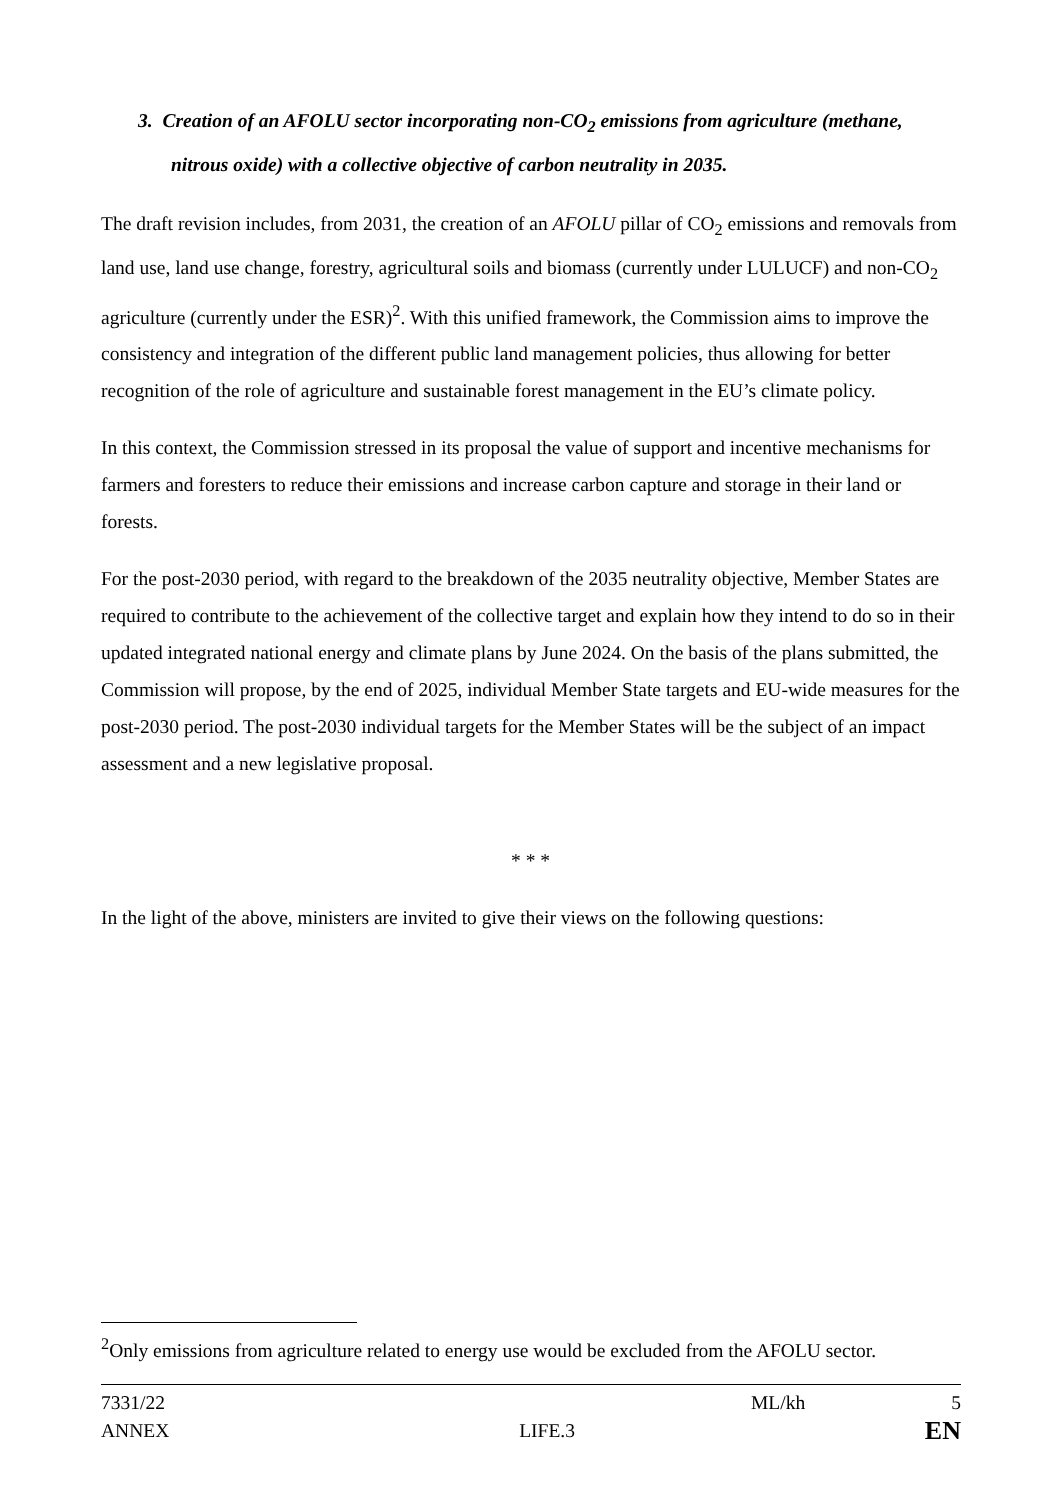3. Creation of an AFOLU sector incorporating non-CO<sub>2</sub> emissions from agriculture (methane, nitrous oxide) with a collective objective of carbon neutrality in 2035.
The draft revision includes, from 2031, the creation of an AFOLU pillar of CO<sub>2</sub> emissions and removals from land use, land use change, forestry, agricultural soils and biomass (currently under LULUCF) and non-CO<sub>2</sub> agriculture (currently under the ESR)<sup>2</sup>. With this unified framework, the Commission aims to improve the consistency and integration of the different public land management policies, thus allowing for better recognition of the role of agriculture and sustainable forest management in the EU’s climate policy.
In this context, the Commission stressed in its proposal the value of support and incentive mechanisms for farmers and foresters to reduce their emissions and increase carbon capture and storage in their land or forests.
For the post-2030 period, with regard to the breakdown of the 2035 neutrality objective, Member States are required to contribute to the achievement of the collective target and explain how they intend to do so in their updated integrated national energy and climate plans by June 2024. On the basis of the plans submitted, the Commission will propose, by the end of 2025, individual Member State targets and EU-wide measures for the post-2030 period. The post-2030 individual targets for the Member States will be the subject of an impact assessment and a new legislative proposal.
* * *
In the light of the above, ministers are invited to give their views on the following questions:
<sup>2</sup> Only emissions from agriculture related to energy use would be excluded from the AFOLU sector.
7331/22 ML/kh 5
ANNEX LIFE.3 EN